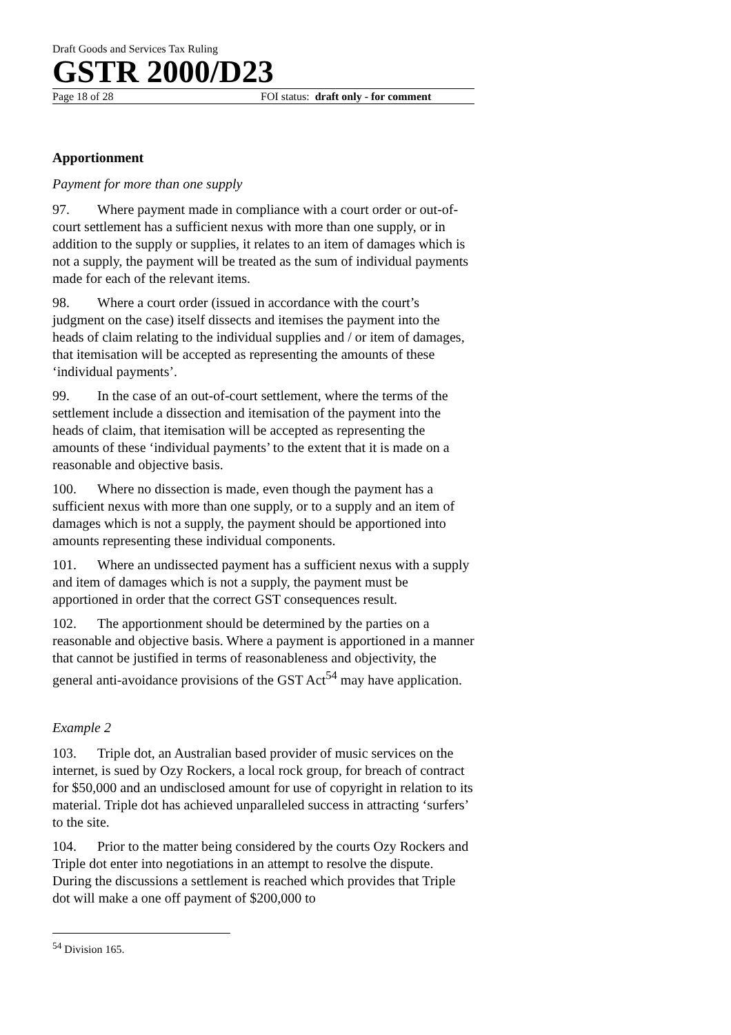Draft Goods and Services Tax Ruling
GSTR 2000/D23
Page 18 of 28 FOI status: draft only - for comment
Apportionment
Payment for more than one supply
97. Where payment made in compliance with a court order or out-of-court settlement has a sufficient nexus with more than one supply, or in addition to the supply or supplies, it relates to an item of damages which is not a supply, the payment will be treated as the sum of individual payments made for each of the relevant items.
98. Where a court order (issued in accordance with the court’s judgment on the case) itself dissects and itemises the payment into the heads of claim relating to the individual supplies and / or item of damages, that itemisation will be accepted as representing the amounts of these ‘individual payments’.
99. In the case of an out-of-court settlement, where the terms of the settlement include a dissection and itemisation of the payment into the heads of claim, that itemisation will be accepted as representing the amounts of these ‘individual payments’ to the extent that it is made on a reasonable and objective basis.
100. Where no dissection is made, even though the payment has a sufficient nexus with more than one supply, or to a supply and an item of damages which is not a supply, the payment should be apportioned into amounts representing these individual components.
101. Where an undissected payment has a sufficient nexus with a supply and item of damages which is not a supply, the payment must be apportioned in order that the correct GST consequences result.
102. The apportionment should be determined by the parties on a reasonable and objective basis. Where a payment is apportioned in a manner that cannot be justified in terms of reasonableness and objectivity, the general anti-avoidance provisions of the GST Act<sup>54</sup> may have application.
Example 2
103. Triple dot, an Australian based provider of music services on the internet, is sued by Ozy Rockers, a local rock group, for breach of contract for $50,000 and an undisclosed amount for use of copyright in relation to its material. Triple dot has achieved unparalleled success in attracting ‘surfers’ to the site.
104. Prior to the matter being considered by the courts Ozy Rockers and Triple dot enter into negotiations in an attempt to resolve the dispute. During the discussions a settlement is reached which provides that Triple dot will make a one off payment of $200,000 to
<sup>54</sup> Division 165.